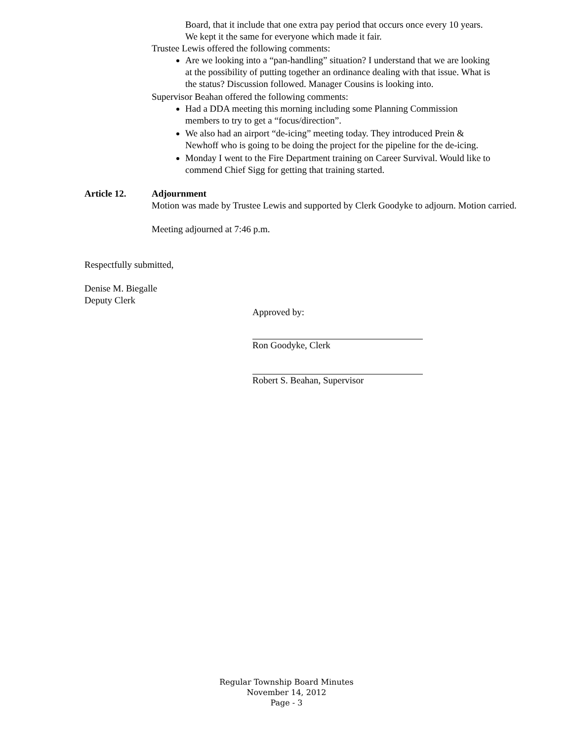Board, that it include that one extra pay period that occurs once every 10 years. We kept it the same for everyone which made it fair.
Trustee Lewis offered the following comments:
Are we looking into a “pan-handling” situation? I understand that we are looking at the possibility of putting together an ordinance dealing with that issue. What is the status? Discussion followed. Manager Cousins is looking into.
Supervisor Beahan offered the following comments:
Had a DDA meeting this morning including some Planning Commission members to try to get a “focus/direction”.
We also had an airport “de-icing” meeting today. They introduced Prein & Newhoff who is going to be doing the project for the pipeline for the de-icing.
Monday I went to the Fire Department training on Career Survival. Would like to commend Chief Sigg for getting that training started.
Article 12. Adjournment
Motion was made by Trustee Lewis and supported by Clerk Goodyke to adjourn. Motion carried.
Meeting adjourned at 7:46 p.m.
Respectfully submitted,
Denise M. Biegalle
Deputy Clerk
Approved by:
Ron Goodyke, Clerk
Robert S. Beahan, Supervisor
Regular Township Board Minutes
November 14, 2012
Page - 3